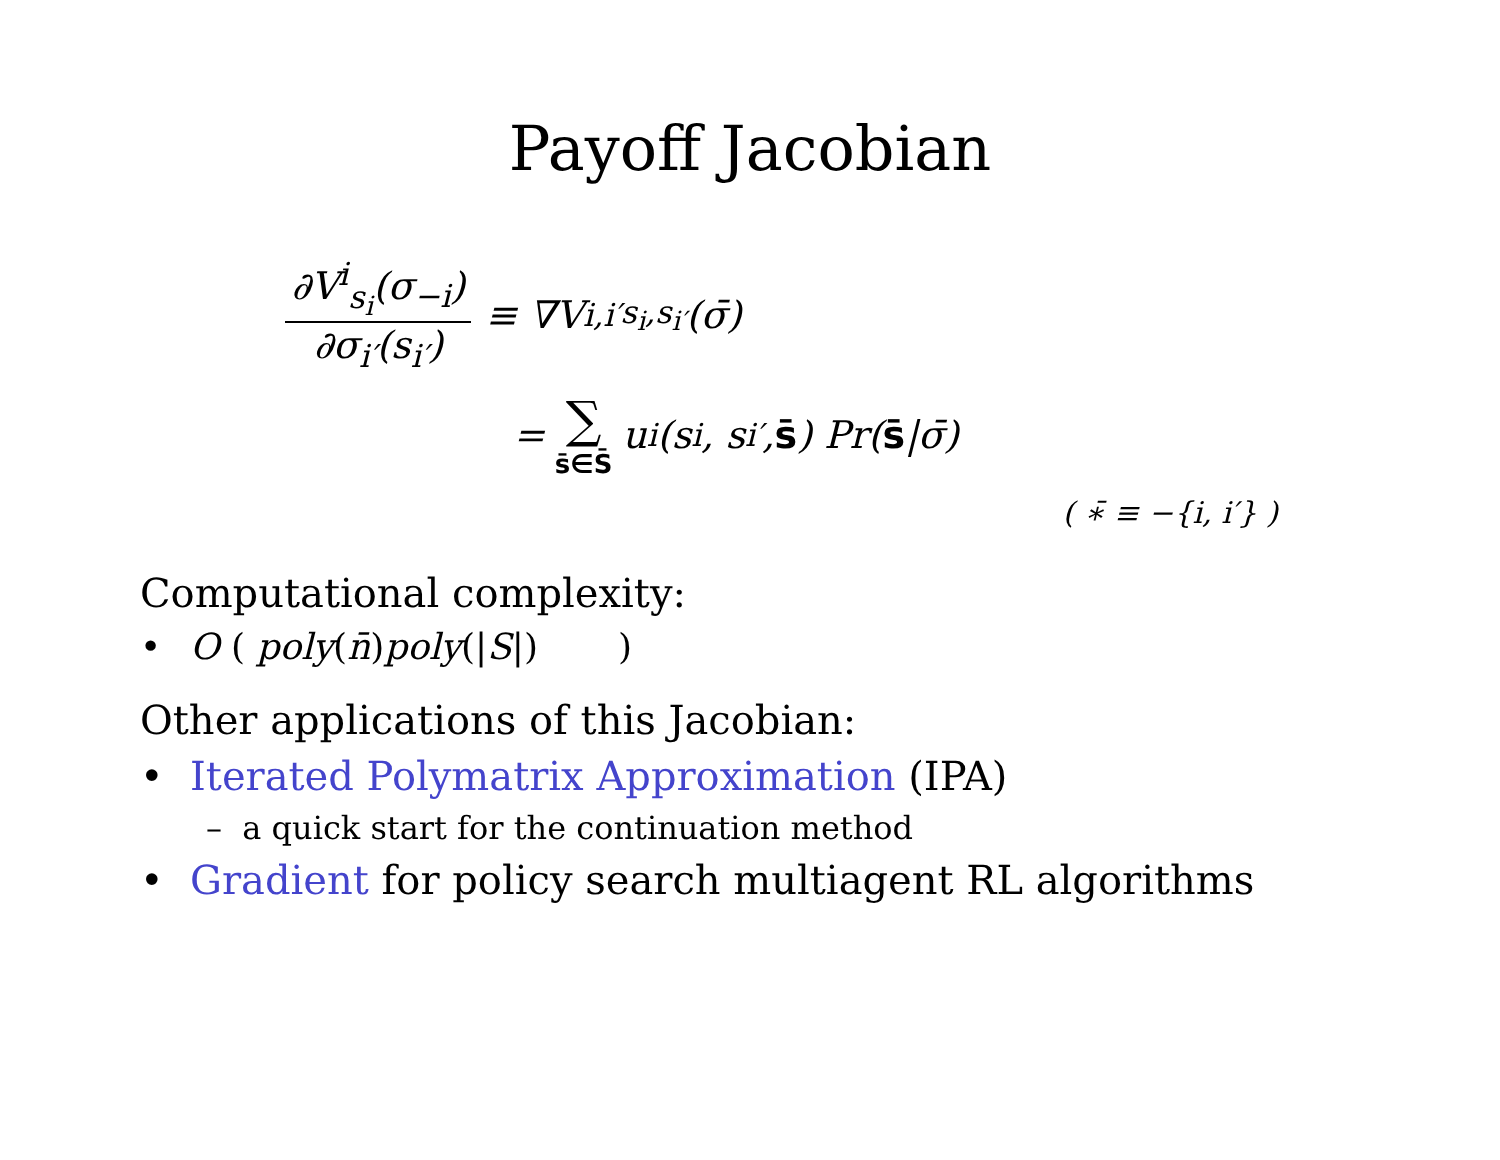Payoff Jacobian
∂V<sup>i</sup><sub>s<sub>i</sub></sub>(σ<sub>−i</sub>) ∂σ<sub>i′</sub>(s<sub>i′</sub>) ≡ ∇V<sup>i,i′</sup><sub>s<sub>i</sub>,s<sub>i′</sub></sub>(σ̄)
= ∑ s̄∈S̄ u<sub>i</sub> (s<sub>i</sub>, s<sub>i′</sub>, s̄) Pr(s̄ |σ̄)
( ∗̄ ≡ −{i, i′} )
Computational complexity:
• O ( poly(n̄)poly(|S|) )
Other applications of this Jacobian:
• Iterated Polymatrix Approximation (IPA)
– a quick start for the continuation method
• Gradient for policy search multiagent RL algorithms